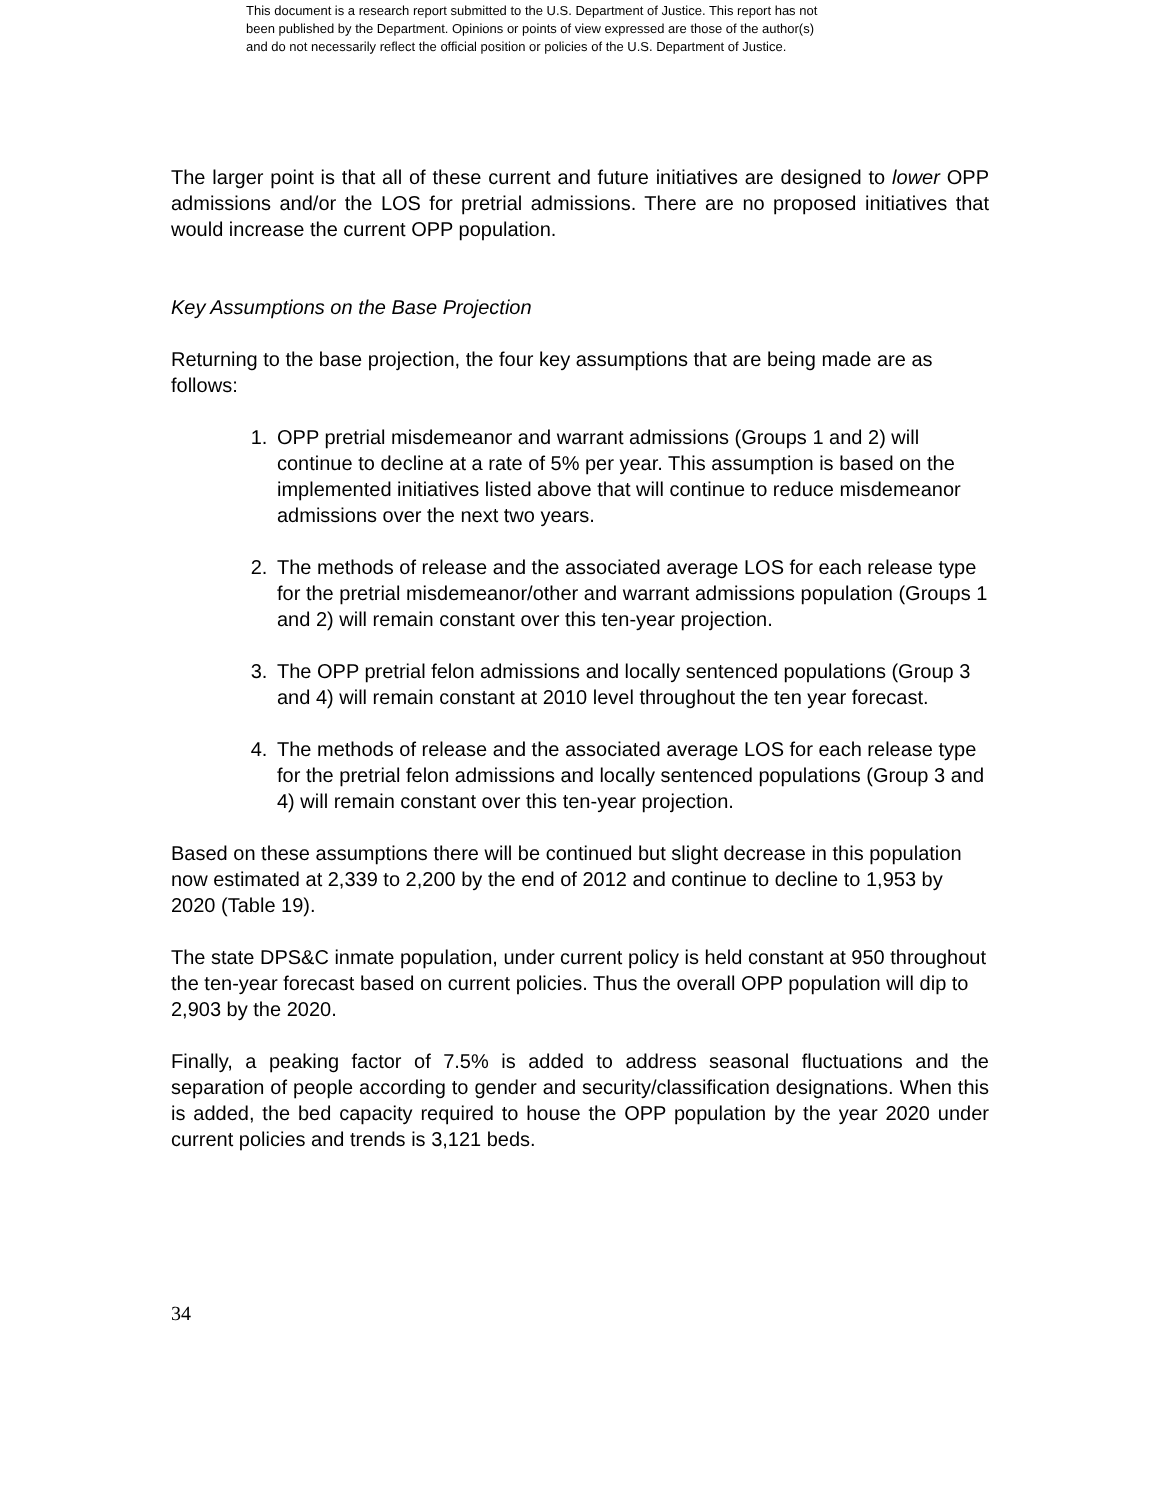This document is a research report submitted to the U.S. Department of Justice. This report has not
been published by the Department. Opinions or points of view expressed are those of the author(s)
and do not necessarily reflect the official position or policies of the U.S. Department of Justice.
The larger point is that all of these current and future initiatives are designed to lower OPP admissions and/or the LOS for pretrial admissions. There are no proposed initiatives that would increase the current OPP population.
Key Assumptions on the Base Projection
Returning to the base projection, the four key assumptions that are being made are as follows:
1. OPP pretrial misdemeanor and warrant admissions (Groups 1 and 2) will continue to decline at a rate of 5% per year. This assumption is based on the implemented initiatives listed above that will continue to reduce misdemeanor admissions over the next two years.
2. The methods of release and the associated average LOS for each release type for the pretrial misdemeanor/other and warrant admissions population (Groups 1 and 2) will remain constant over this ten-year projection.
3. The OPP pretrial felon admissions and locally sentenced populations (Group 3 and 4) will remain constant at 2010 level throughout the ten year forecast.
4. The methods of release and the associated average LOS for each release type for the pretrial felon admissions and locally sentenced populations (Group 3 and 4) will remain constant over this ten-year projection.
Based on these assumptions there will be continued but slight decrease in this population now estimated at 2,339 to 2,200 by the end of 2012 and continue to decline to 1,953 by 2020 (Table 19).
The state DPS&C inmate population, under current policy is held constant at 950 throughout the ten-year forecast based on current policies. Thus the overall OPP population will dip to 2,903 by the 2020.
Finally, a peaking factor of 7.5% is added to address seasonal fluctuations and the separation of people according to gender and security/classification designations. When this is added, the bed capacity required to house the OPP population by the year 2020 under current policies and trends is 3,121 beds.
34